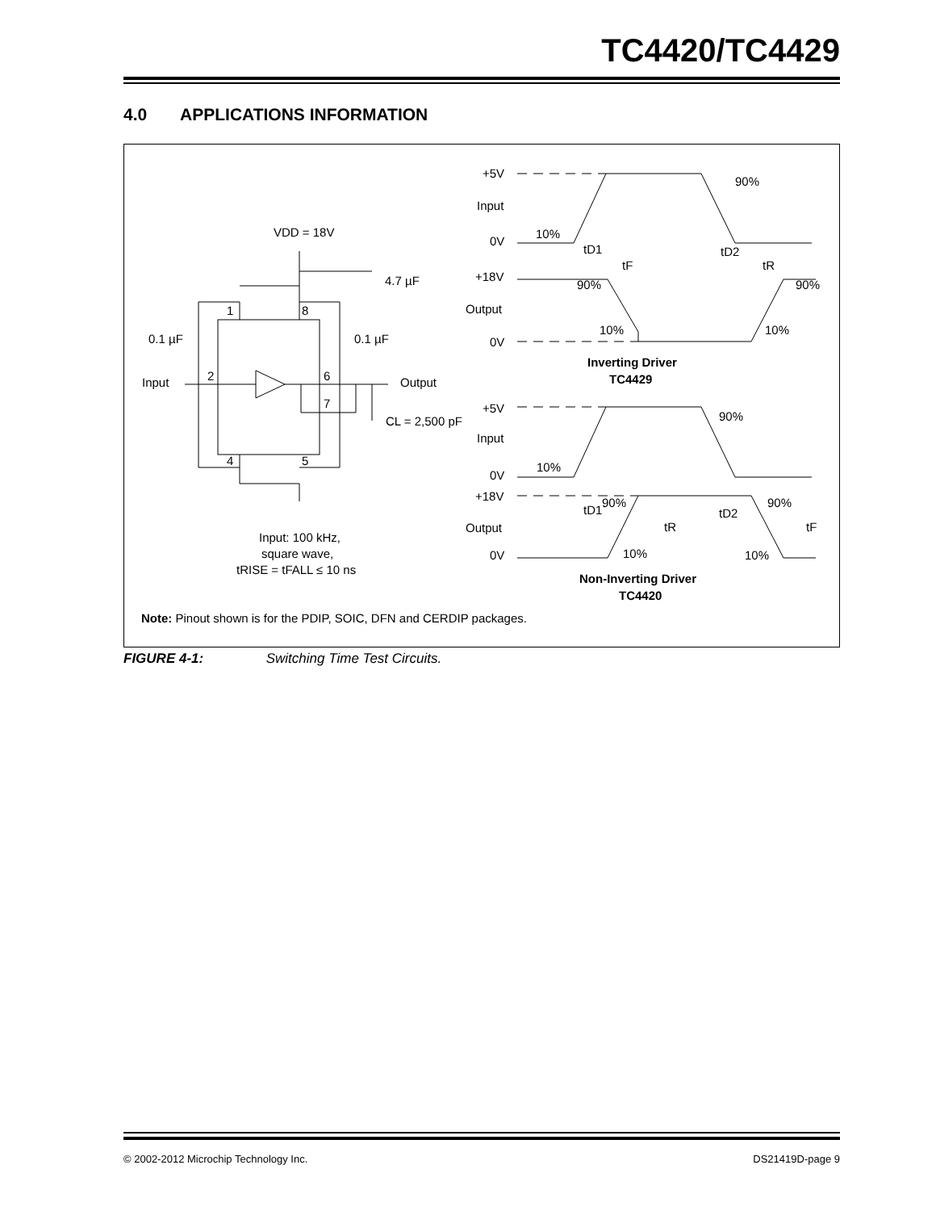TC4420/TC4429
4.0 APPLICATIONS INFORMATION
VDD = 18V
4.7 µF
0.1 µF
0.1 µF
Input
Output
1
8
2
6
7
4
5
CL = 2,500 pF
Input: 100 kHz,
square wave,
tRISE = tFALL ≤ 10 ns
+5V
Input
0V
+18V
Output
0V
90%
10%
tD1
tD2
tF
tR
90%
90%
10%
10%
Inverting Driver
TC4429
+5V
Input
90%
10%
0V
+18V
90%
90%
tD1
tD2
Output
tR
tF
0V
10%
10%
Non-Inverting Driver
TC4420
Note: Pinout shown is for the PDIP, SOIC, DFN and CERDIP packages.
FIGURE 4-1: Switching Time Test Circuits.
© 2002-2012 Microchip Technology Inc. DS21419D-page 9